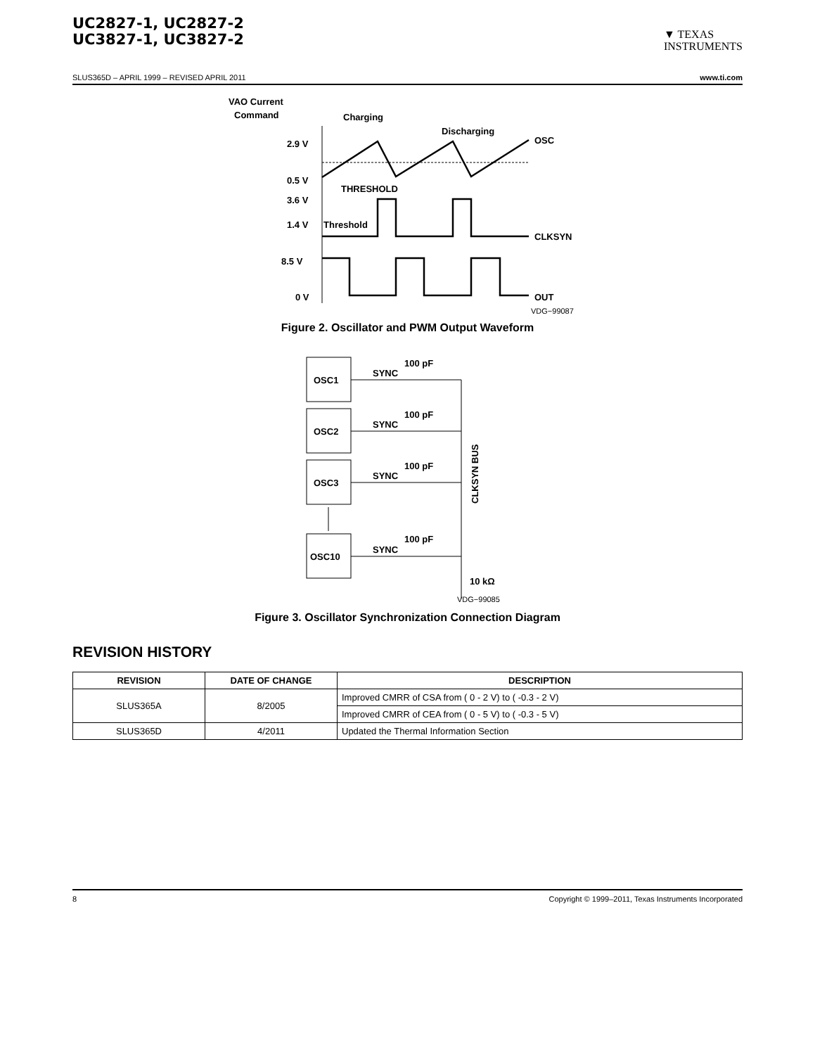UC2827-1, UC2827-2
UC3827-1, UC3827-2
▼ TEXAS
INSTRUMENTS
SLUS365D – APRIL 1999 – REVISED APRIL 2011 www.ti.com
VAO Current
Command
Charging
Discharging
2.9 V
0.5 V
THRESHOLD
3.6 V
1.4 V
Threshold
8.5 V
0 V
OSC
CLKSYN
OUT
VDG−99087
Figure 2. Oscillator and PWM Output Waveform
OSC1
OSC2
OSC3
OSC10
SYNC
100 pF
SYNC
100 pF
SYNC
100 pF
SYNC
100 pF
10 kΩ
CLKSYN BUS
VDG−99085
Figure 3. Oscillator Synchronization Connection Diagram
REVISION HISTORY
| REVISION | DATE OF CHANGE | DESCRIPTION |
| --- | --- | --- |
| SLUS365A | 8/2005 | Improved CMRR of CSA from ( 0 - 2 V) to ( -0.3 - 2 V) |
| | | Improved CMRR of CEA from ( 0 - 5 V) to ( -0.3 - 5 V) |
| SLUS365D | 4/2011 | Updated the Thermal Information Section |
8 Copyright © 1999–2011, Texas Instruments Incorporated